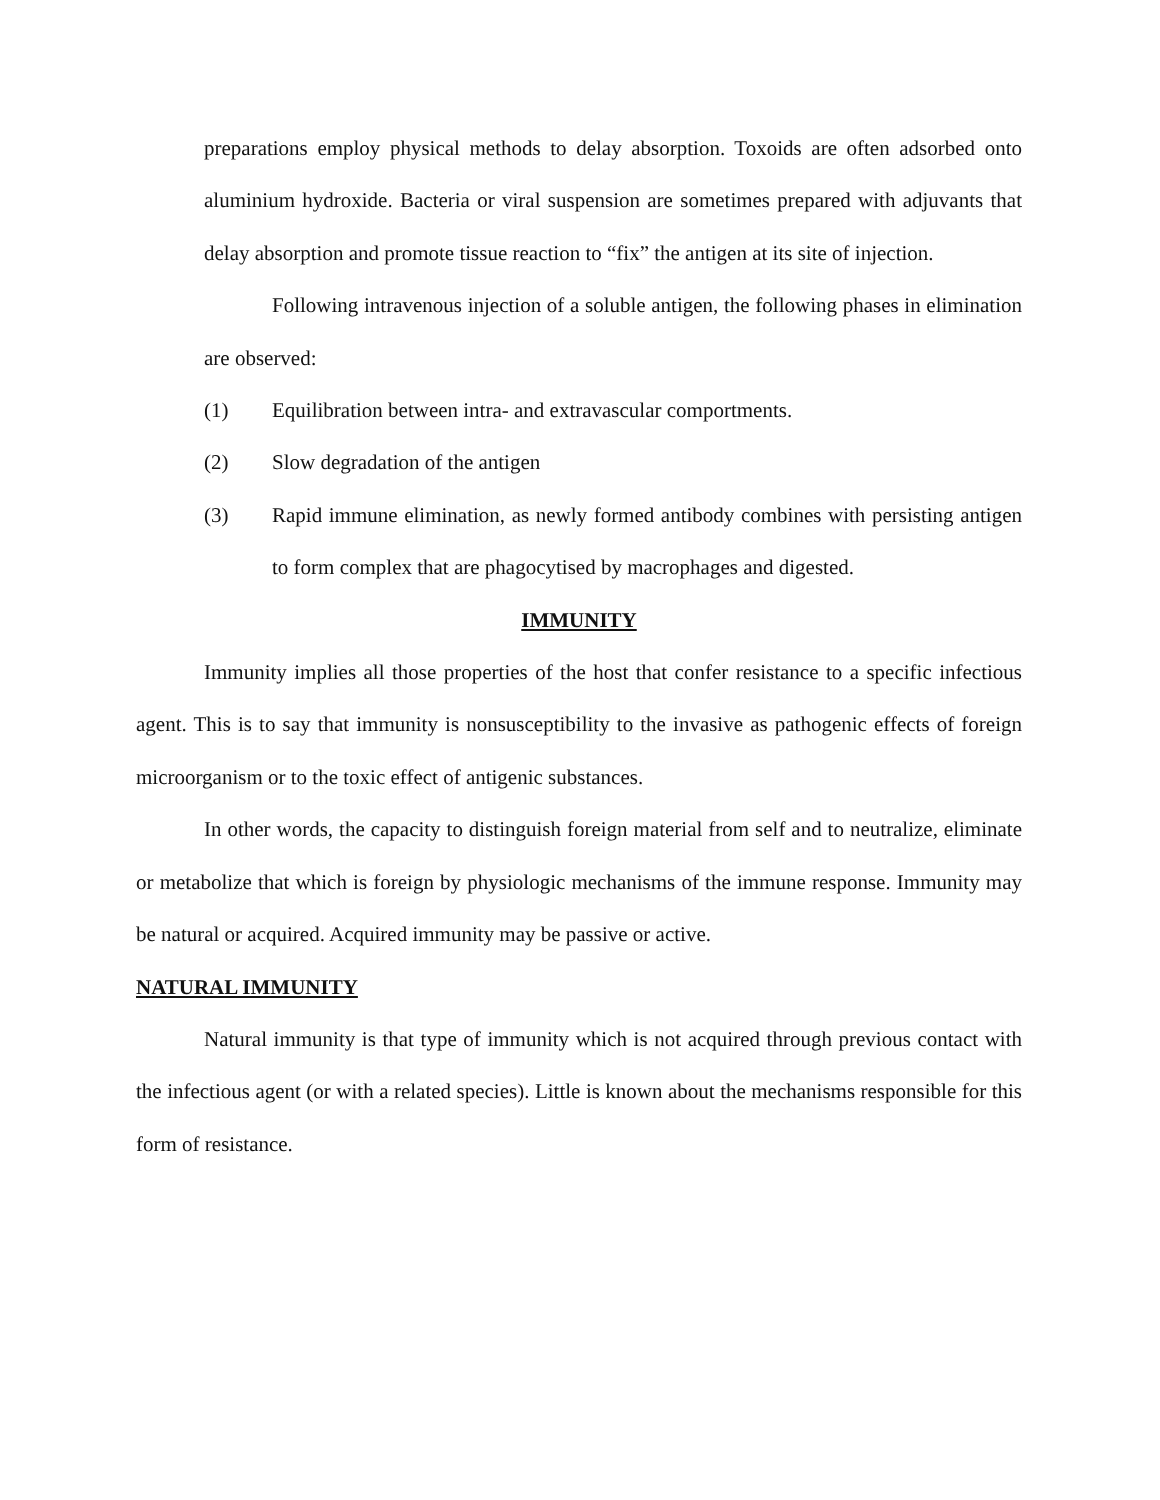preparations employ physical methods to delay absorption. Toxoids are often adsorbed onto aluminium hydroxide. Bacteria or viral suspension are sometimes prepared with adjuvants that delay absorption and promote tissue reaction to “fix” the antigen at its site of injection.
Following intravenous injection of a soluble antigen, the following phases in elimination are observed:
(1) Equilibration between intra- and extravascular comportments.
(2) Slow degradation of the antigen
(3) Rapid immune elimination, as newly formed antibody combines with persisting antigen to form complex that are phagocytised by macrophages and digested.
IMMUNITY
Immunity implies all those properties of the host that confer resistance to a specific infectious agent. This is to say that immunity is nonsusceptibility to the invasive as pathogenic effects of foreign microorganism or to the toxic effect of antigenic substances.
In other words, the capacity to distinguish foreign material from self and to neutralize, eliminate or metabolize that which is foreign by physiologic mechanisms of the immune response. Immunity may be natural or acquired. Acquired immunity may be passive or active.
NATURAL IMMUNITY
Natural immunity is that type of immunity which is not acquired through previous contact with the infectious agent (or with a related species). Little is known about the mechanisms responsible for this form of resistance.